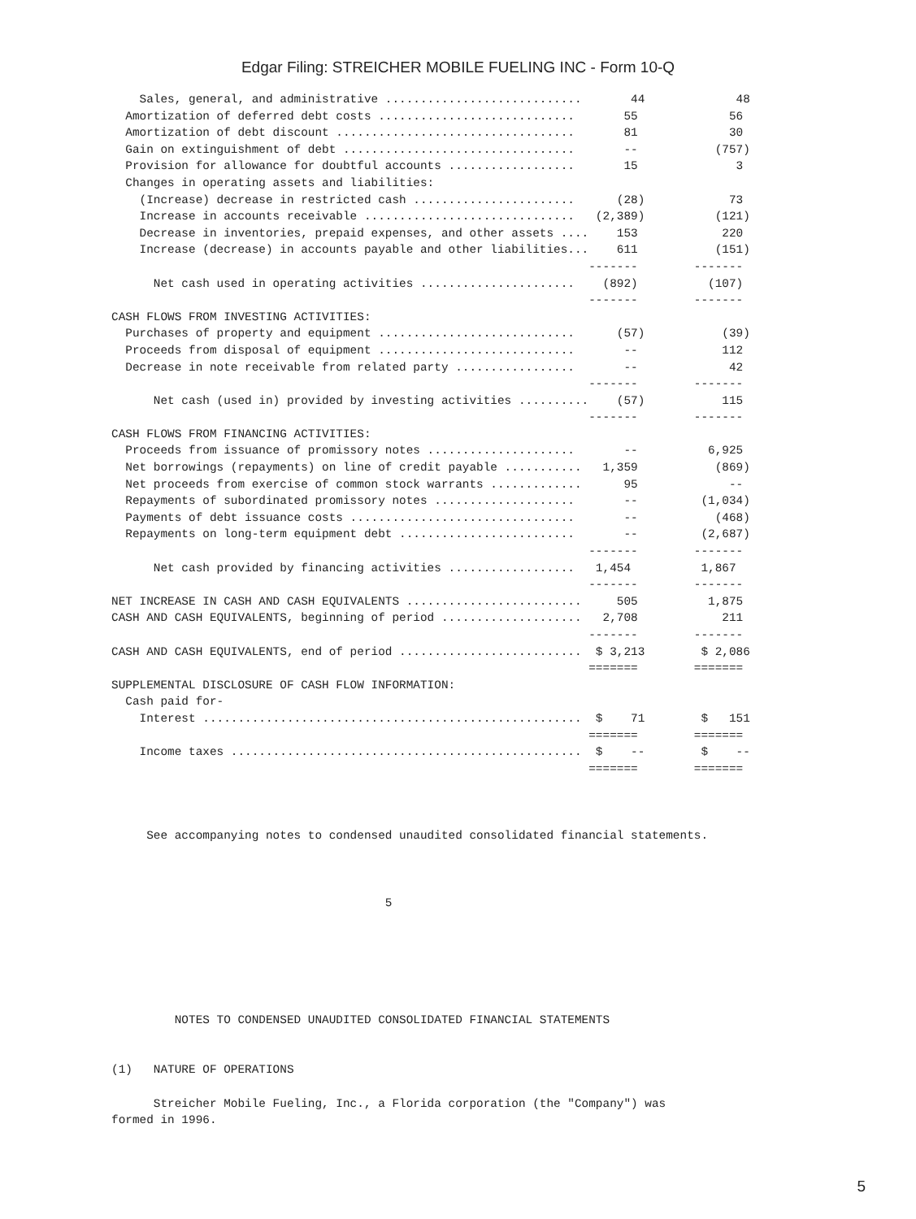Edgar Filing: STREICHER MOBILE FUELING INC - Form 10-Q
    Sales, general, and administrative ............................       44             48
  Amortization of deferred debt costs ............................       55             56
  Amortization of debt discount ..................................       81             30
  Gain on extinguishment of debt .................................       --           (757)
  Provision for allowance for doubtful accounts ..................       15              3
  Changes in operating assets and liabilities:
    (Increase) decrease in restricted cash .......................      (28)            73
    Increase in accounts receivable ..............................   (2,389)          (121)
    Decrease in inventories, prepaid expenses, and other assets ....    153            220
    Increase (decrease) in accounts payable and other liabilities...    611           (151)
                                                                    -------        -------
      Net cash used in operating activities ......................    (892)          (107)
                                                                    -------        -------
CASH FLOWS FROM INVESTING ACTIVITIES:
  Purchases of property and equipment ............................      (57)           (39)
  Proceeds from disposal of equipment ............................       --            112
  Decrease in note receivable from related party .................       --             42
                                                                    -------        -------
      Net cash (used in) provided by investing activities ..........    (57)           115
                                                                    -------        -------
CASH FLOWS FROM FINANCING ACTIVITIES:
  Proceeds from issuance of promissory notes .....................       --          6,925
  Net borrowings (repayments) on line of credit payable ...........   1,359           (869)
  Net proceeds from exercise of common stock warrants .............      95             --
  Repayments of subordinated promissory notes ....................       --         (1,034)
  Payments of debt issuance costs ................................       --           (468)
  Repayments on long-term equipment debt .........................       --         (2,687)
                                                                    -------        -------
      Net cash provided by financing activities ..................   1,454          1,867
                                                                    -------        -------
NET INCREASE IN CASH AND CASH EQUIVALENTS .........................     505          1,875
CASH AND CASH EQUIVALENTS, beginning of period ....................   2,708            211
                                                                    -------        -------
CASH AND CASH EQUIVALENTS, end of period ..........................  $ 3,213        $ 2,086
                                                                    =======        =======
SUPPLEMENTAL DISCLOSURE OF CASH FLOW INFORMATION:
  Cash paid for-
    Interest ......................................................  $    71        $   151
                                                                    =======        =======
    Income taxes ..................................................  $    --        $    --
                                                                    =======        =======



     See accompanying notes to condensed unaudited consolidated financial statements.



                                       5






         NOTES TO CONDENSED UNAUDITED CONSOLIDATED FINANCIAL STATEMENTS


(1)   NATURE OF OPERATIONS

      Streicher Mobile Fueling, Inc., a Florida corporation (the "Company") was
formed in 1996.
5